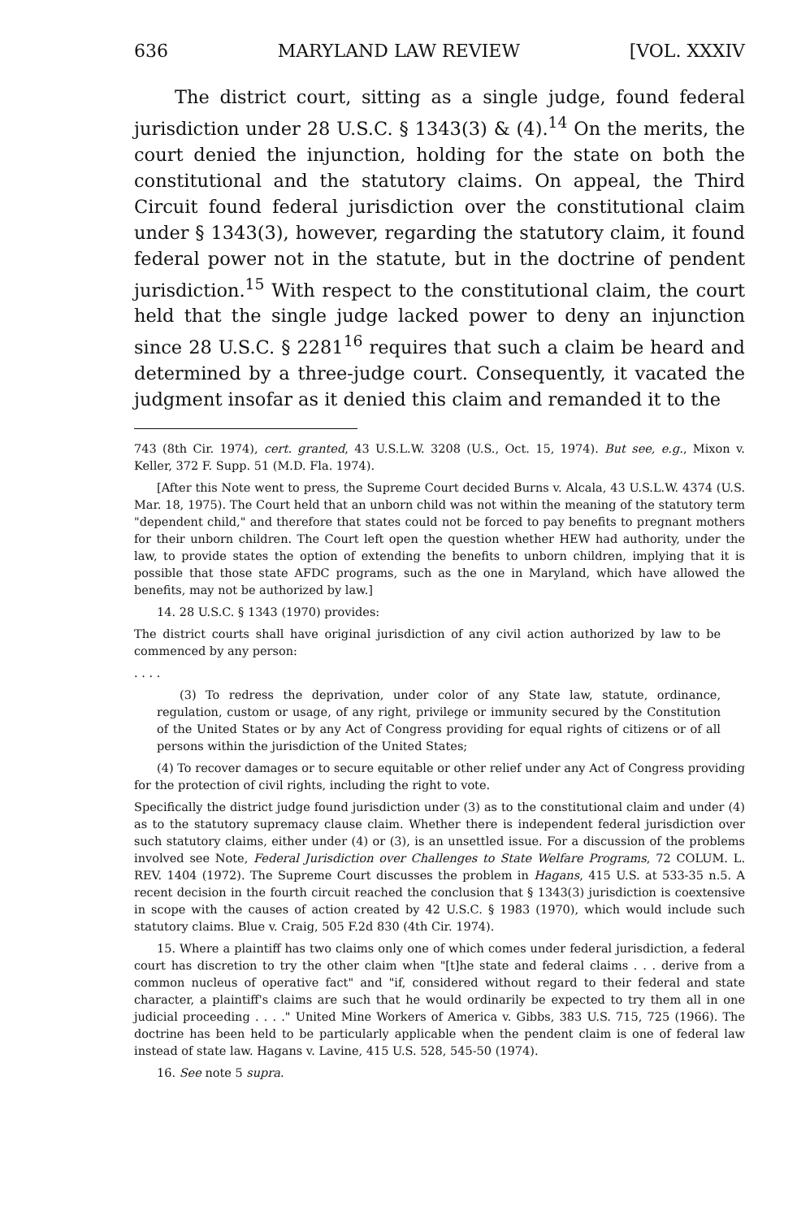636 MARYLAND LAW REVIEW [VOL. XXXIV
The district court, sitting as a single judge, found federal jurisdiction under 28 U.S.C. § 1343(3) & (4).<sup>14</sup> On the merits, the court denied the injunction, holding for the state on both the constitutional and the statutory claims. On appeal, the Third Circuit found federal jurisdiction over the constitutional claim under § 1343(3), however, regarding the statutory claim, it found federal power not in the statute, but in the doctrine of pendent jurisdiction.<sup>15</sup> With respect to the constitutional claim, the court held that the single judge lacked power to deny an injunction since 28 U.S.C. § 2281<sup>16</sup> requires that such a claim be heard and determined by a three-judge court. Consequently, it vacated the judgment insofar as it denied this claim and remanded it to the
743 (8th Cir. 1974), cert. granted, 43 U.S.L.W. 3208 (U.S., Oct. 15, 1974). But see, e.g., Mixon v. Keller, 372 F. Supp. 51 (M.D. Fla. 1974).
[After this Note went to press, the Supreme Court decided Burns v. Alcala, 43 U.S.L.W. 4374 (U.S. Mar. 18, 1975). The Court held that an unborn child was not within the meaning of the statutory term "dependent child," and therefore that states could not be forced to pay benefits to pregnant mothers for their unborn children. The Court left open the question whether HEW had authority, under the law, to provide states the option of extending the benefits to unborn children, implying that it is possible that those state AFDC programs, such as the one in Maryland, which have allowed the benefits, may not be authorized by law.]
14. 28 U.S.C. § 1343 (1970) provides:
The district courts shall have original jurisdiction of any civil action authorized by law to be commenced by any person:
. . . .
(3) To redress the deprivation, under color of any State law, statute, ordinance, regulation, custom or usage, of any right, privilege or immunity secured by the Constitution of the United States or by any Act of Congress providing for equal rights of citizens or of all persons within the jurisdiction of the United States;
(4) To recover damages or to secure equitable or other relief under any Act of Congress providing for the protection of civil rights, including the right to vote.
Specifically the district judge found jurisdiction under (3) as to the constitutional claim and under (4) as to the statutory supremacy clause claim. Whether there is independent federal jurisdiction over such statutory claims, either under (4) or (3), is an unsettled issue. For a discussion of the problems involved see Note, Federal Jurisdiction over Challenges to State Welfare Programs, 72 COLUM. L. REV. 1404 (1972). The Supreme Court discusses the problem in Hagans, 415 U.S. at 533-35 n.5. A recent decision in the fourth circuit reached the conclusion that § 1343(3) jurisdiction is coextensive in scope with the causes of action created by 42 U.S.C. § 1983 (1970), which would include such statutory claims. Blue v. Craig, 505 F.2d 830 (4th Cir. 1974).
15. Where a plaintiff has two claims only one of which comes under federal jurisdiction, a federal court has discretion to try the other claim when "[t]he state and federal claims . . . derive from a common nucleus of operative fact" and "if, considered without regard to their federal and state character, a plaintiff's claims are such that he would ordinarily be expected to try them all in one judicial proceeding . . . ." United Mine Workers of America v. Gibbs, 383 U.S. 715, 725 (1966). The doctrine has been held to be particularly applicable when the pendent claim is one of federal law instead of state law. Hagans v. Lavine, 415 U.S. 528, 545-50 (1974).
16. See note 5 supra.